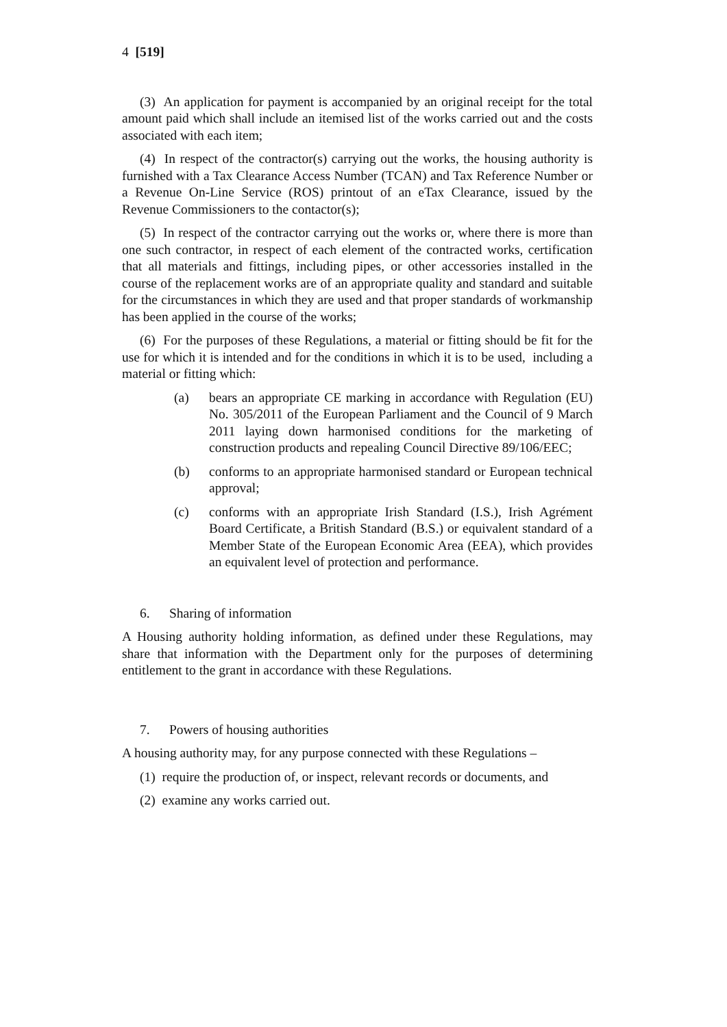4 [519]
(3) An application for payment is accompanied by an original receipt for the total amount paid which shall include an itemised list of the works carried out and the costs associated with each item;
(4) In respect of the contractor(s) carrying out the works, the housing authority is furnished with a Tax Clearance Access Number (TCAN) and Tax Reference Number or a Revenue On-Line Service (ROS) printout of an eTax Clearance, issued by the Revenue Commissioners to the contactor(s);
(5) In respect of the contractor carrying out the works or, where there is more than one such contractor, in respect of each element of the contracted works, certification that all materials and fittings, including pipes, or other accessories installed in the course of the replacement works are of an appropriate quality and standard and suitable for the circumstances in which they are used and that proper standards of workmanship has been applied in the course of the works;
(6) For the purposes of these Regulations, a material or fitting should be fit for the use for which it is intended and for the conditions in which it is to be used, including a material or fitting which:
(a) bears an appropriate CE marking in accordance with Regulation (EU) No. 305/2011 of the European Parliament and the Council of 9 March 2011 laying down harmonised conditions for the marketing of construction products and repealing Council Directive 89/106/EEC;
(b) conforms to an appropriate harmonised standard or European technical approval;
(c) conforms with an appropriate Irish Standard (I.S.), Irish Agrément Board Certificate, a British Standard (B.S.) or equivalent standard of a Member State of the European Economic Area (EEA), which provides an equivalent level of protection and performance.
6. Sharing of information
A Housing authority holding information, as defined under these Regulations, may share that information with the Department only for the purposes of determining entitlement to the grant in accordance with these Regulations.
7. Powers of housing authorities
A housing authority may, for any purpose connected with these Regulations –
(1) require the production of, or inspect, relevant records or documents, and
(2) examine any works carried out.